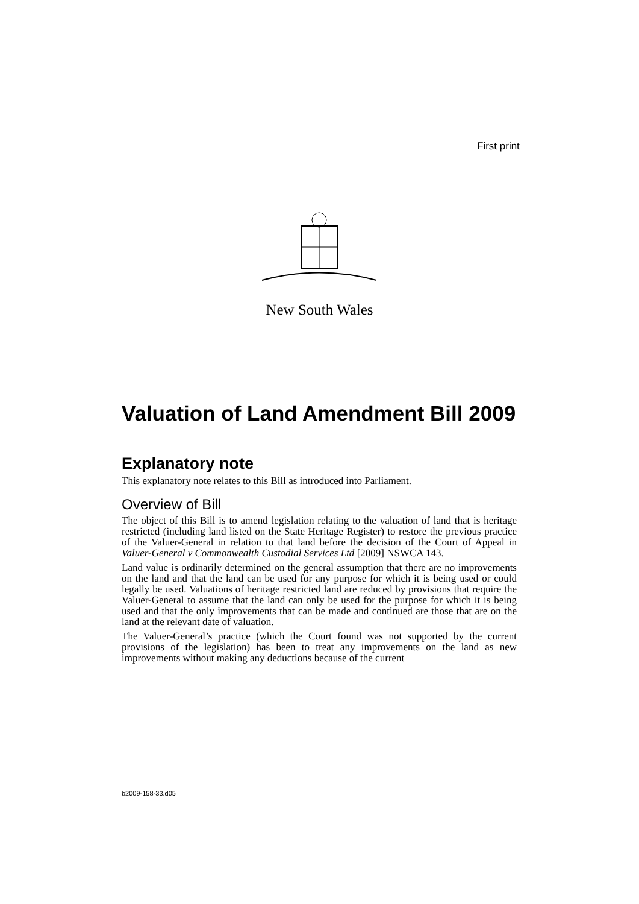First print
New South Wales
Valuation of Land Amendment Bill 2009
Explanatory note
This explanatory note relates to this Bill as introduced into Parliament.
Overview of Bill
The object of this Bill is to amend legislation relating to the valuation of land that is heritage restricted (including land listed on the State Heritage Register) to restore the previous practice of the Valuer-General in relation to that land before the decision of the Court of Appeal in Valuer-General v Commonwealth Custodial Services Ltd [2009] NSWCA 143.
Land value is ordinarily determined on the general assumption that there are no improvements on the land and that the land can be used for any purpose for which it is being used or could legally be used. Valuations of heritage restricted land are reduced by provisions that require the Valuer-General to assume that the land can only be used for the purpose for which it is being used and that the only improvements that can be made and continued are those that are on the land at the relevant date of valuation.
The Valuer-General’s practice (which the Court found was not supported by the current provisions of the legislation) has been to treat any improvements on the land as new improvements without making any deductions because of the current
b2009-158-33.d05